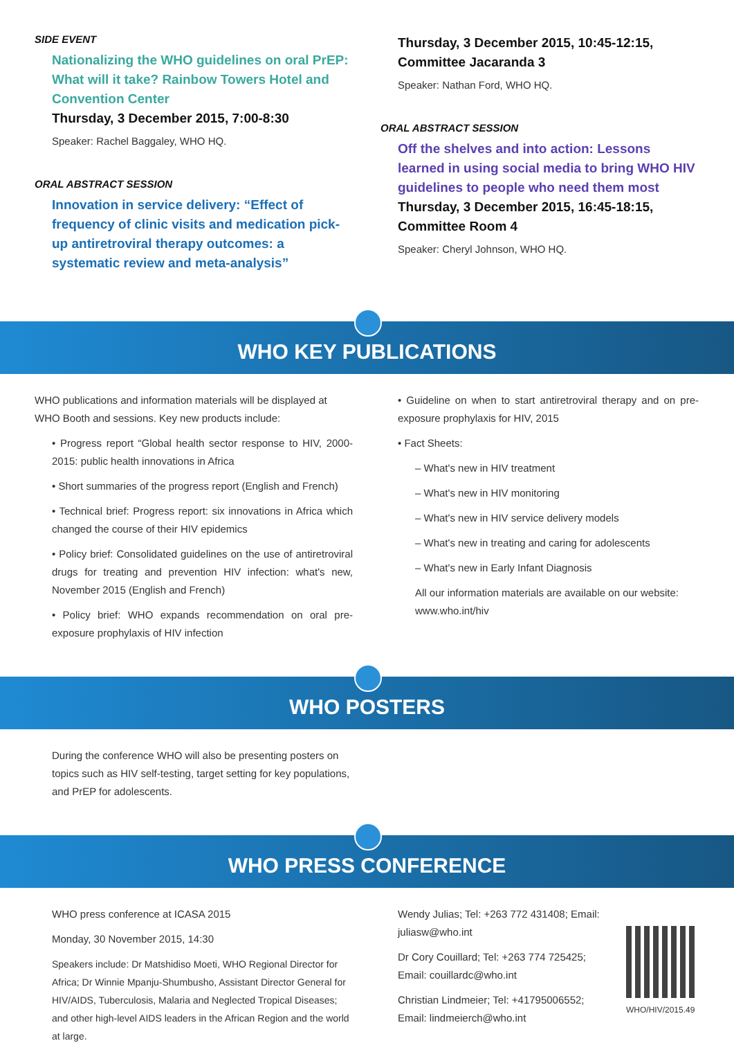SIDE EVENT
Nationalizing the WHO guidelines on oral PrEP: What will it take? Rainbow Towers Hotel and Convention Center
Thursday, 3 December 2015, 7:00-8:30
Speaker: Rachel Baggaley, WHO HQ.
ORAL ABSTRACT SESSION
Innovation in service delivery: “Effect of frequency of clinic visits and medication pick-up antiretroviral therapy outcomes: a systematic review and meta-analysis”
Thursday, 3 December 2015, 10:45-12:15, Committee Jacaranda 3
Speaker: Nathan Ford, WHO HQ.
ORAL ABSTRACT SESSION
Off the shelves and into action: Lessons learned in using social media to bring WHO HIV guidelines to people who need them most
Thursday, 3 December 2015, 16:45-18:15, Committee Room 4
Speaker: Cheryl Johnson, WHO HQ.
WHO KEY PUBLICATIONS
WHO publications and information materials will be displayed at WHO Booth and sessions. Key new products include:
• Progress report “Global health sector response to HIV, 2000-2015: public health innovations in Africa
• Short summaries of the progress report (English and French)
• Technical brief: Progress report: six innovations in Africa which changed the course of their HIV epidemics
• Policy brief: Consolidated guidelines on the use of antiretroviral drugs for treating and prevention HIV infection: what's new, November 2015 (English and French)
• Policy brief: WHO expands recommendation on oral pre-exposure prophylaxis of HIV infection
• Guideline on when to start antiretroviral therapy and on pre-exposure prophylaxis for HIV, 2015
• Fact Sheets:
– What's new in HIV treatment
– What's new in HIV monitoring
– What's new in HIV service delivery models
– What's new in treating and caring for adolescents
– What's new in Early Infant Diagnosis
All our information materials are available on our website: www.who.int/hiv
WHO POSTERS
During the conference WHO will also be presenting posters on topics such as HIV self-testing, target setting for key populations, and PrEP for adolescents.
WHO PRESS CONFERENCE
WHO press conference at ICASA 2015
Monday, 30 November 2015, 14:30
Speakers include: Dr Matshidiso Moeti, WHO Regional Director for Africa; Dr Winnie Mpanju-Shumbusho, Assistant Director General for HIV/AIDS, Tuberculosis, Malaria and Neglected Tropical Diseases; and other high-level AIDS leaders in the African Region and the world at large.
Wendy Julias; Tel: +263 772 431408; Email: juliasw@who.int
Dr Cory Couillard; Tel: +263 774 725425; Email: couillardc@who.int
Christian Lindmeier; Tel: +41795006552; Email: lindmeierch@who.int
WHO/HIV/2015.49